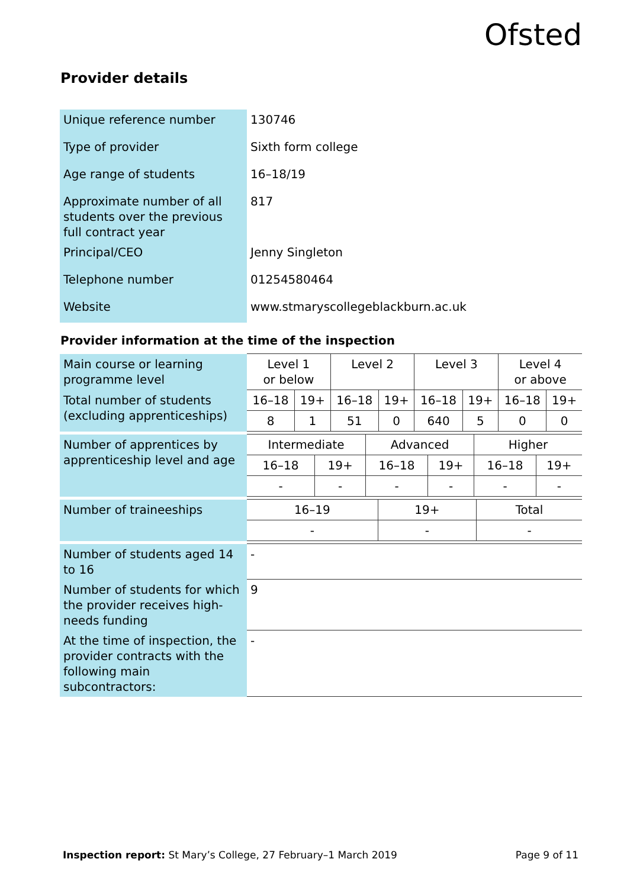Ofsted
Provider details
| Unique reference number | 130746 |
| Type of provider | Sixth form college |
| Age range of students | 16–18/19 |
| Approximate number of all students over the previous full contract year | 817 |
| Principal/CEO | Jenny Singleton |
| Telephone number | 01254580464 |
| Website | www.stmaryscollegeblackburn.ac.uk |
Provider information at the time of the inspection
| Main course or learning programme level | Level 1 or below | | Level 2 | | Level 3 | | Level 4 or above | |
| Total number of students (excluding apprenticeships) | 16–18 | 19+ | 16–18 | 19+ | 16–18 | 19+ | 16–18 | 19+ |
| | 8 | 1 | 51 | 0 | 640 | 5 | 0 | 0 |
| Number of apprentices by apprenticeship level and age | Intermediate | | Advanced | | Higher | |
| | 16–18 | 19+ | 16–18 | 19+ | 16–18 | 19+ |
| | - | - | - | - | - | - |
| Number of traineeships | 16–19 | 19+ | Total |
| | - | - | - |
| Number of students aged 14 to 16 | - |
| Number of students for which the provider receives high-needs funding | 9 |
| At the time of inspection, the provider contracts with the following main subcontractors: | - |
Inspection report: St Mary’s College, 27 February–1 March 2019 Page 9 of 11